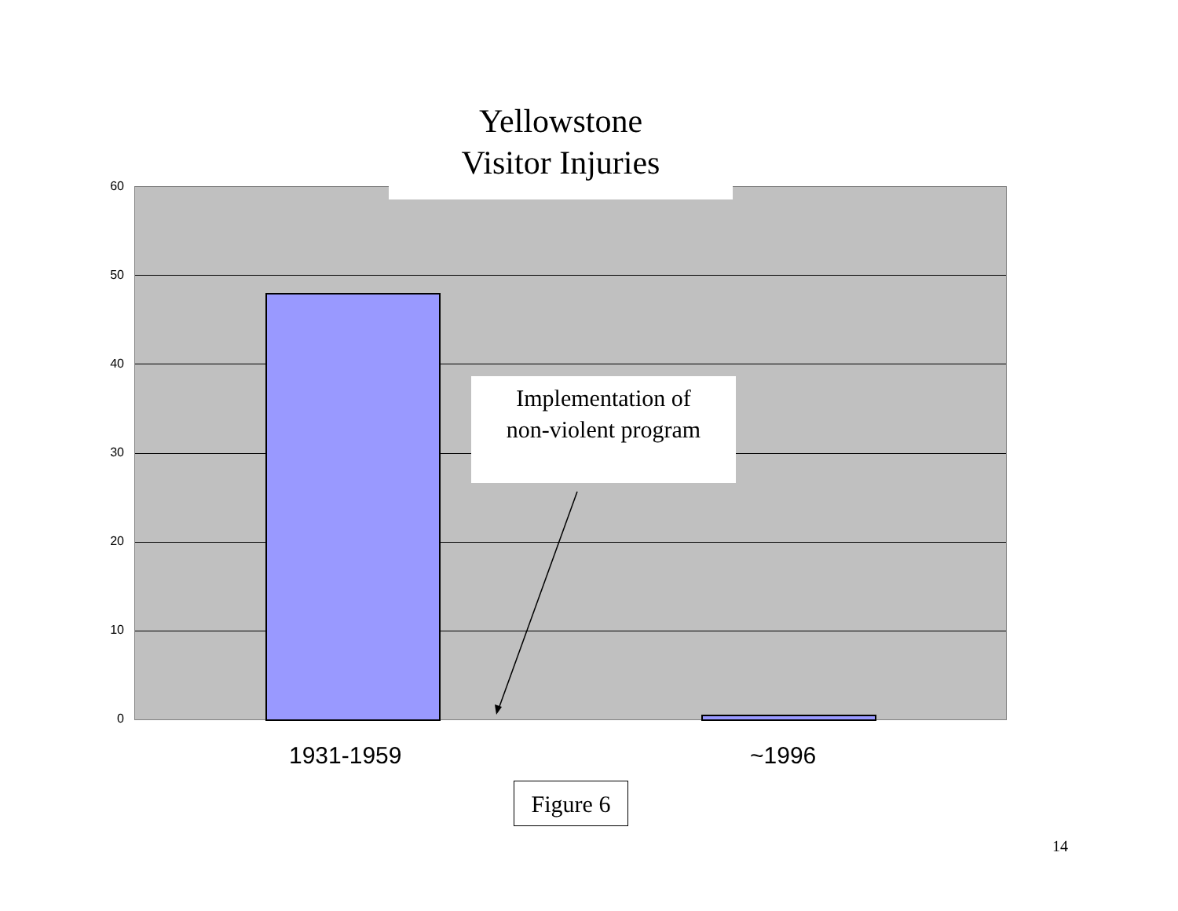Yellowstone
Visitor Injuries
60
50
40
30
20
10
0
Implementation of
non-violent program
1931-1959 ~1996
Figure 6
14